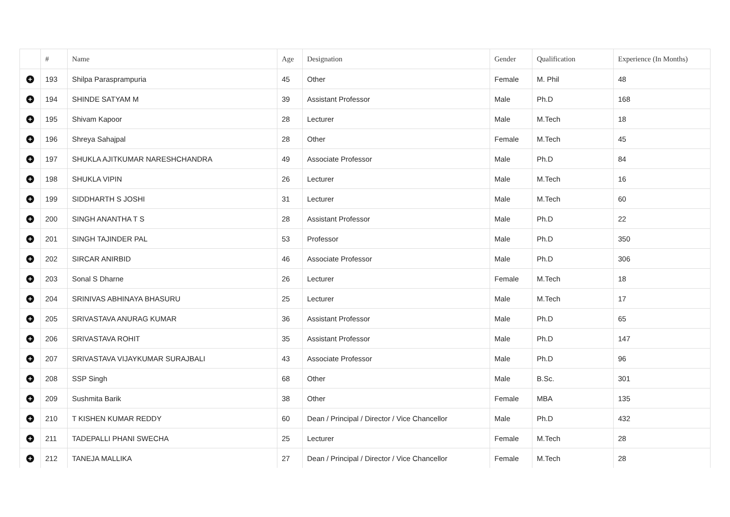| | # | Name | Age | Designation | Gender | Qualification | Experience (In Months) |
| --- | --- | --- | --- | --- | --- | --- | --- |
| + | 193 | Shilpa Paraspram­puria | 45 | Other | Female | M. Phil | 48 |
| + | 194 | SHINDE SATYAM M | 39 | Assistant Professor | Male | Ph.D | 168 |
| + | 195 | Shivam Kapoor | 28 | Lecturer | Male | M.Tech | 18 |
| + | 196 | Shreya Sahajpal | 28 | Other | Female | M.Tech | 45 |
| + | 197 | SHUKLA AJITKUMAR NARESHCHANDRA | 49 | Associate Professor | Male | Ph.D | 84 |
| + | 198 | SHUKLA VIPIN | 26 | Lecturer | Male | M.Tech | 16 |
| + | 199 | SIDDHARTH S JOSHI | 31 | Lecturer | Male | M.Tech | 60 |
| + | 200 | SINGH ANANTHA T S | 28 | Assistant Professor | Male | Ph.D | 22 |
| + | 201 | SINGH TAJINDER PAL | 53 | Professor | Male | Ph.D | 350 |
| + | 202 | SIRCAR ANIRBID | 46 | Associate Professor | Male | Ph.D | 306 |
| + | 203 | Sonal S Dharne | 26 | Lecturer | Female | M.Tech | 18 |
| + | 204 | SRINIVAS ABHINAYA BHASURU | 25 | Lecturer | Male | M.Tech | 17 |
| + | 205 | SRIVASTAVA ANURAG KUMAR | 36 | Assistant Professor | Male | Ph.D | 65 |
| + | 206 | SRIVASTAVA ROHIT | 35 | Assistant Professor | Male | Ph.D | 147 |
| + | 207 | SRIVASTAVA VIJAYKUMAR SURAJBALI | 43 | Associate Professor | Male | Ph.D | 96 |
| + | 208 | SSP Singh | 68 | Other | Male | B.Sc. | 301 |
| + | 209 | Sushmita Barik | 38 | Other | Female | MBA | 135 |
| + | 210 | T KISHEN KUMAR REDDY | 60 | Dean / Principal / Director / Vice Chancellor | Male | Ph.D | 432 |
| + | 211 | TADEPALLI PHANI SWECHA | 25 | Lecturer | Female | M.Tech | 28 |
| + | 212 | TANEJA MALLIKA | 27 | Dean / Principal / Director / Vice Chancellor | Female | M.Tech | 28 |